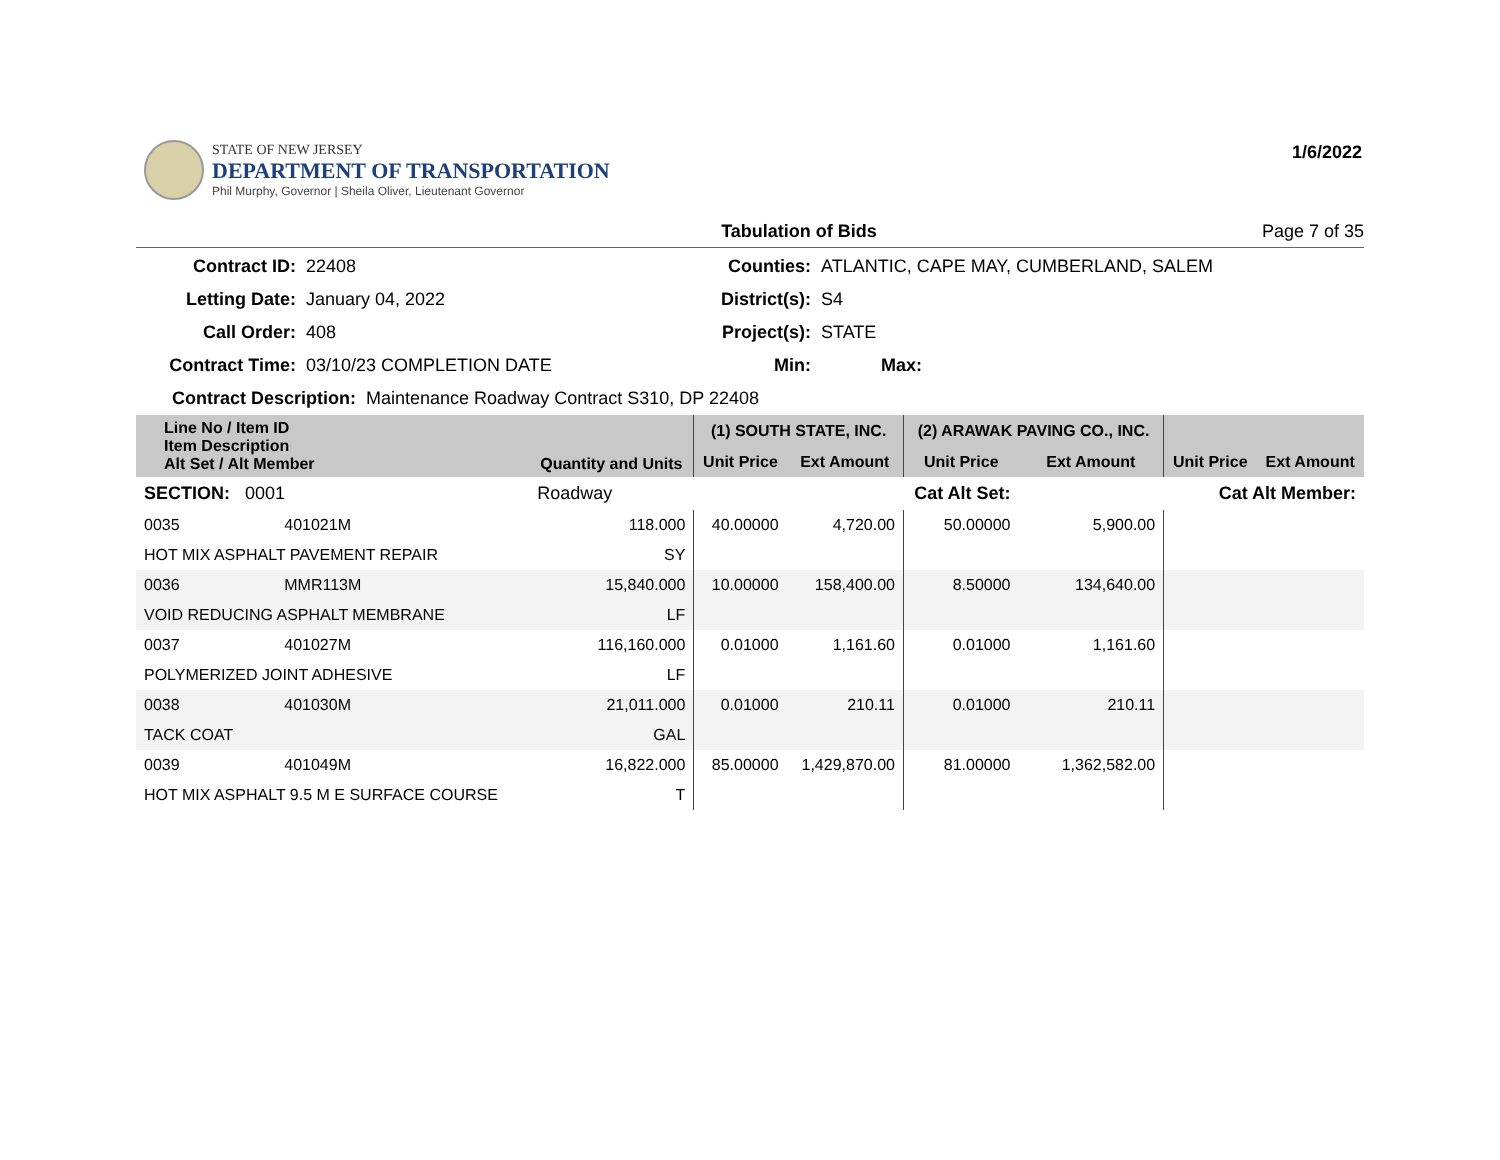STATE OF NEW JERSEY
DEPARTMENT OF TRANSPORTATION
Phil Murphy, Governor | Sheila Oliver, Lieutenant Governor
1/6/2022
Tabulation of Bids Page 7 of 35
Contract ID:
22408
Counties:
ATLANTIC, CAPE MAY, CUMBERLAND, SALEM
Letting Date:
January 04, 2022
District(s):
S4
Call Order:
408
Project(s):
STATE
Contract Time:
03/10/23 COMPLETION DATE
Min:
Max:
Contract Description: Maintenance Roadway Contract S310, DP 22408
| Line No / Item ID Item Description Alt Set / Alt Member | | Quantity and Units | (1) SOUTH STATE, INC. | | (2) ARAWAK PAVING CO., INC. | | | |
| --- | --- | --- | --- | --- | --- | --- | --- | --- |
| | | | Unit Price | Ext Amount | Unit Price | Ext Amount | Unit Price | Ext Amount |
| SECTION: 0001 | | Roadway | Cat Alt Set: | | | Cat Alt Member: | | |
| 0035 | 401021M | 118.000 | 40.00000 | 4,720.00 | 50.00000 | 5,900.00 | | |
| HOT MIX ASPHALT PAVEMENT REPAIR | | SY | | | | | | |
| 0036 | MMR113M | 15,840.000 | 10.00000 | 158,400.00 | 8.50000 | 134,640.00 | | |
| VOID REDUCING ASPHALT MEMBRANE | | LF | | | | | | |
| 0037 | 401027M | 116,160.000 | 0.01000 | 1,161.60 | 0.01000 | 1,161.60 | | |
| POLYMERIZED JOINT ADHESIVE | | LF | | | | | | |
| 0038 | 401030M | 21,011.000 | 0.01000 | 210.11 | 0.01000 | 210.11 | | |
| TACK COAT | | GAL | | | | | | |
| 0039 | 401049M | 16,822.000 | 85.00000 | 1,429,870.00 | 81.00000 | 1,362,582.00 | | |
| HOT MIX ASPHALT 9.5 M E SURFACE COURSE | | T | | | | | | |